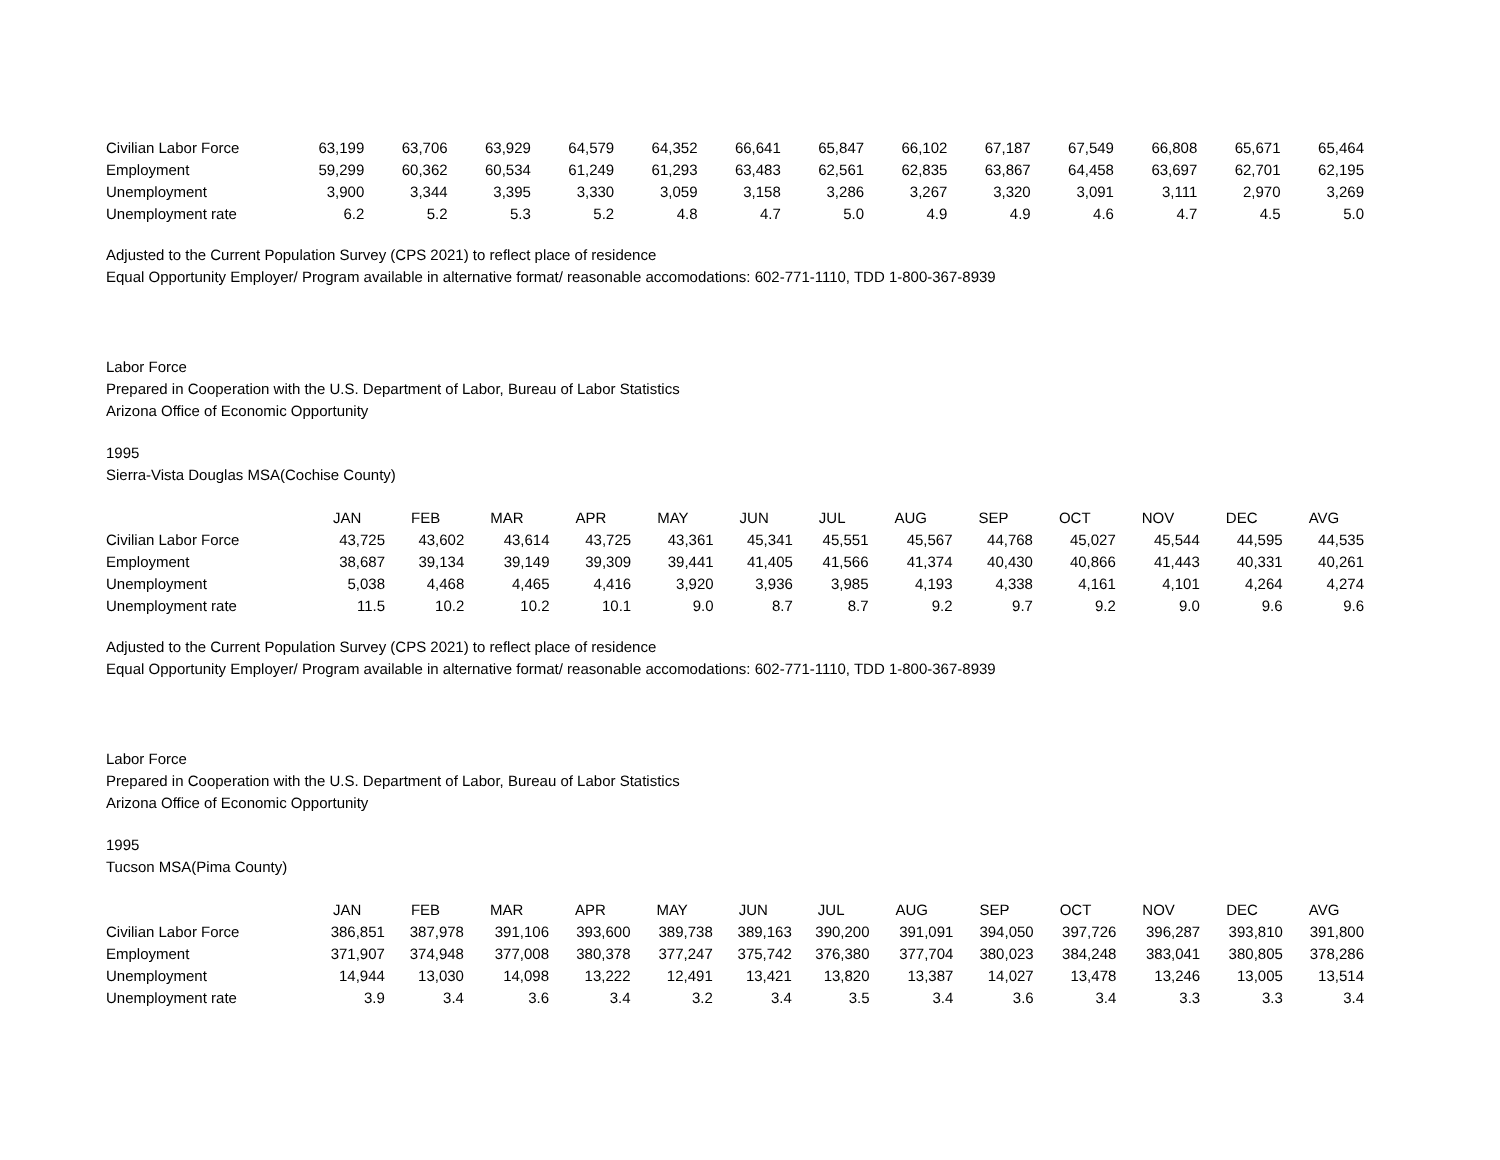| Civilian Labor Force | 63,199 | 63,706 | 63,929 | 64,579 | 64,352 | 66,641 | 65,847 | 66,102 | 67,187 | 67,549 | 66,808 | 65,671 | 65,464 |
| Employment | 59,299 | 60,362 | 60,534 | 61,249 | 61,293 | 63,483 | 62,561 | 62,835 | 63,867 | 64,458 | 63,697 | 62,701 | 62,195 |
| Unemployment | 3,900 | 3,344 | 3,395 | 3,330 | 3,059 | 3,158 | 3,286 | 3,267 | 3,320 | 3,091 | 3,111 | 2,970 | 3,269 |
| Unemployment rate | 6.2 | 5.2 | 5.3 | 5.2 | 4.8 | 4.7 | 5.0 | 4.9 | 4.9 | 4.6 | 4.7 | 4.5 | 5.0 |
Adjusted to the Current Population Survey (CPS 2021) to reflect place of residence
Equal Opportunity Employer/ Program available in alternative format/ reasonable accomodations: 602-771-1110, TDD 1-800-367-8939
Labor Force
Prepared in Cooperation with the U.S. Department of Labor, Bureau of Labor Statistics
Arizona Office of Economic Opportunity
1995
Sierra-Vista Douglas MSA(Cochise County)
| | JAN | FEB | MAR | APR | MAY | JUN | JUL | AUG | SEP | OCT | NOV | DEC | AVG |
| --- | --- | --- | --- | --- | --- | --- | --- | --- | --- | --- | --- | --- | --- |
| Civilian Labor Force | 43,725 | 43,602 | 43,614 | 43,725 | 43,361 | 45,341 | 45,551 | 45,567 | 44,768 | 45,027 | 45,544 | 44,595 | 44,535 |
| Employment | 38,687 | 39,134 | 39,149 | 39,309 | 39,441 | 41,405 | 41,566 | 41,374 | 40,430 | 40,866 | 41,443 | 40,331 | 40,261 |
| Unemployment | 5,038 | 4,468 | 4,465 | 4,416 | 3,920 | 3,936 | 3,985 | 4,193 | 4,338 | 4,161 | 4,101 | 4,264 | 4,274 |
| Unemployment rate | 11.5 | 10.2 | 10.2 | 10.1 | 9.0 | 8.7 | 8.7 | 9.2 | 9.7 | 9.2 | 9.0 | 9.6 | 9.6 |
Adjusted to the Current Population Survey (CPS 2021) to reflect place of residence
Equal Opportunity Employer/ Program available in alternative format/ reasonable accomodations: 602-771-1110, TDD 1-800-367-8939
Labor Force
Prepared in Cooperation with the U.S. Department of Labor, Bureau of Labor Statistics
Arizona Office of Economic Opportunity
1995
Tucson MSA(Pima County)
| | JAN | FEB | MAR | APR | MAY | JUN | JUL | AUG | SEP | OCT | NOV | DEC | AVG |
| --- | --- | --- | --- | --- | --- | --- | --- | --- | --- | --- | --- | --- | --- |
| Civilian Labor Force | 386,851 | 387,978 | 391,106 | 393,600 | 389,738 | 389,163 | 390,200 | 391,091 | 394,050 | 397,726 | 396,287 | 393,810 | 391,800 |
| Employment | 371,907 | 374,948 | 377,008 | 380,378 | 377,247 | 375,742 | 376,380 | 377,704 | 380,023 | 384,248 | 383,041 | 380,805 | 378,286 |
| Unemployment | 14,944 | 13,030 | 14,098 | 13,222 | 12,491 | 13,421 | 13,820 | 13,387 | 14,027 | 13,478 | 13,246 | 13,005 | 13,514 |
| Unemployment rate | 3.9 | 3.4 | 3.6 | 3.4 | 3.2 | 3.4 | 3.5 | 3.4 | 3.6 | 3.4 | 3.3 | 3.3 | 3.4 |